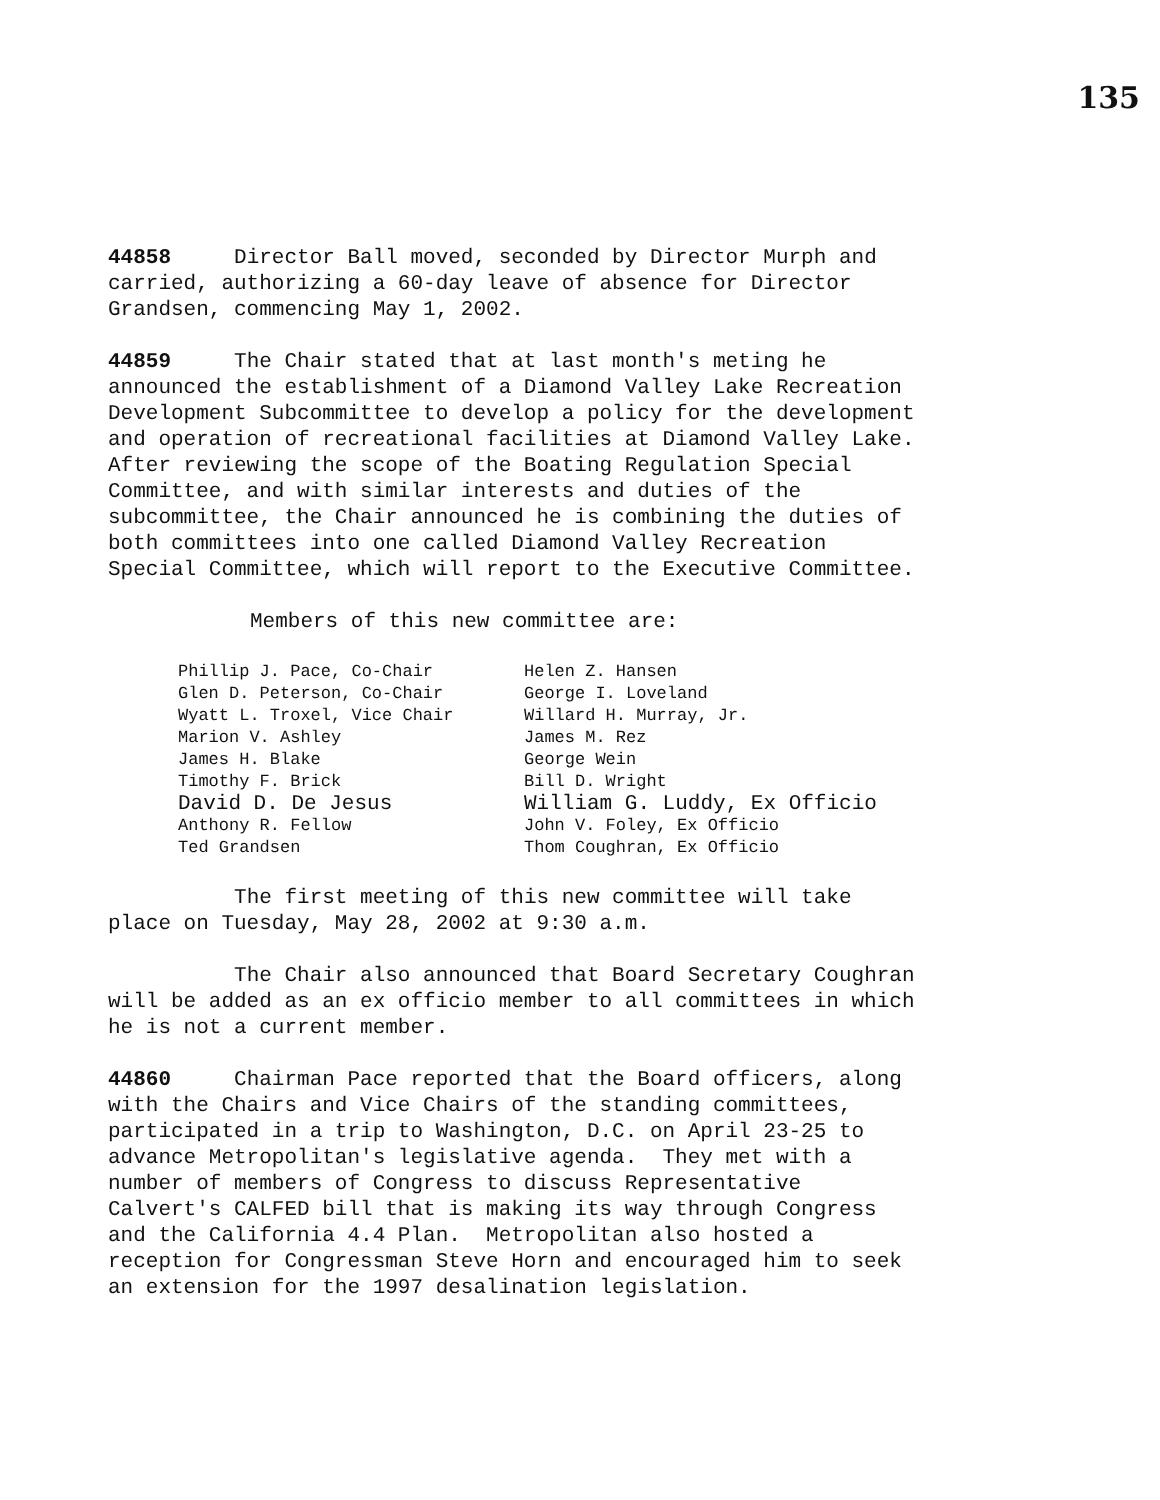135
44858 Director Ball moved, seconded by Director Murph and carried, authorizing a 60-day leave of absence for Director Grandsen, commencing May 1, 2002.
44859 The Chair stated that at last month's meting he announced the establishment of a Diamond Valley Lake Recreation Development Subcommittee to develop a policy for the development and operation of recreational facilities at Diamond Valley Lake. After reviewing the scope of the Boating Regulation Special Committee, and with similar interests and duties of the subcommittee, the Chair announced he is combining the duties of both committees into one called Diamond Valley Recreation Special Committee, which will report to the Executive Committee.
Members of this new committee are:
| Phillip J. Pace, Co-Chair | Helen Z. Hansen |
| Glen D. Peterson, Co-Chair | George I. Loveland |
| Wyatt L. Troxel, Vice Chair | Willard H. Murray, Jr. |
| Marion V. Ashley | James M. Rez |
| James H. Blake | George Wein |
| Timothy F. Brick | Bill D. Wright |
| David D. De Jesus | William G. Luddy, Ex Officio |
| Anthony R. Fellow | John V. Foley, Ex Officio |
| Ted Grandsen | Thom Coughran, Ex Officio |
The first meeting of this new committee will take place on Tuesday, May 28, 2002 at 9:30 a.m.
The Chair also announced that Board Secretary Coughran will be added as an ex officio member to all committees in which he is not a current member.
44860 Chairman Pace reported that the Board officers, along with the Chairs and Vice Chairs of the standing committees, participated in a trip to Washington, D.C. on April 23-25 to advance Metropolitan's legislative agenda. They met with a number of members of Congress to discuss Representative Calvert's CALFED bill that is making its way through Congress and the California 4.4 Plan. Metropolitan also hosted a reception for Congressman Steve Horn and encouraged him to seek an extension for the 1997 desalination legislation.